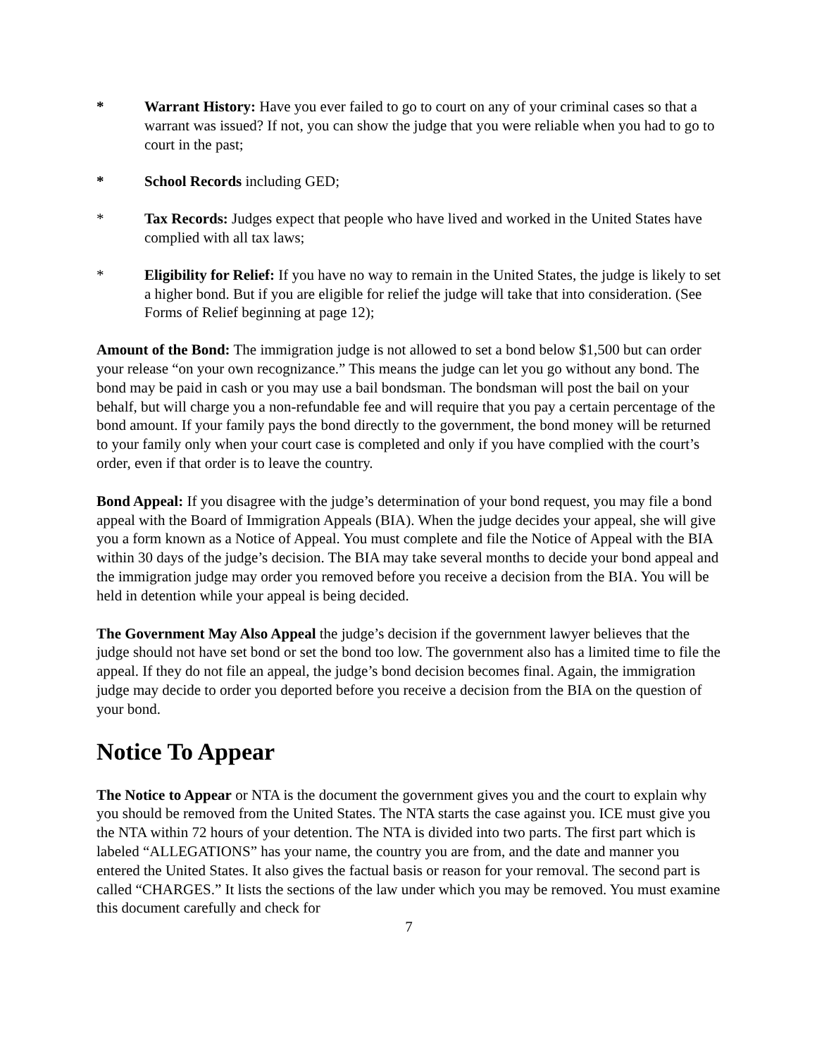* Warrant History: Have you ever failed to go to court on any of your criminal cases so that a warrant was issued? If not, you can show the judge that you were reliable when you had to go to court in the past;
* School Records including GED;
* Tax Records: Judges expect that people who have lived and worked in the United States have complied with all tax laws;
* Eligibility for Relief: If you have no way to remain in the United States, the judge is likely to set a higher bond. But if you are eligible for relief the judge will take that into consideration. (See Forms of Relief beginning at page 12);
Amount of the Bond: The immigration judge is not allowed to set a bond below $1,500 but can order your release “on your own recognizance.” This means the judge can let you go without any bond. The bond may be paid in cash or you may use a bail bondsman. The bondsman will post the bail on your behalf, but will charge you a non-refundable fee and will require that you pay a certain percentage of the bond amount. If your family pays the bond directly to the government, the bond money will be returned to your family only when your court case is completed and only if you have complied with the court’s order, even if that order is to leave the country.
Bond Appeal: If you disagree with the judge’s determination of your bond request, you may file a bond appeal with the Board of Immigration Appeals (BIA). When the judge decides your appeal, she will give you a form known as a Notice of Appeal. You must complete and file the Notice of Appeal with the BIA within 30 days of the judge’s decision. The BIA may take several months to decide your bond appeal and the immigration judge may order you removed before you receive a decision from the BIA. You will be held in detention while your appeal is being decided.
The Government May Also Appeal the judge’s decision if the government lawyer believes that the judge should not have set bond or set the bond too low. The government also has a limited time to file the appeal. If they do not file an appeal, the judge’s bond decision becomes final. Again, the immigration judge may decide to order you deported before you receive a decision from the BIA on the question of your bond.
Notice To Appear
The Notice to Appear or NTA is the document the government gives you and the court to explain why you should be removed from the United States. The NTA starts the case against you. ICE must give you the NTA within 72 hours of your detention. The NTA is divided into two parts. The first part which is labeled “ALLEGATIONS” has your name, the country you are from, and the date and manner you entered the United States. It also gives the factual basis or reason for your removal. The second part is called “CHARGES.” It lists the sections of the law under which you may be removed. You must examine this document carefully and check for
7